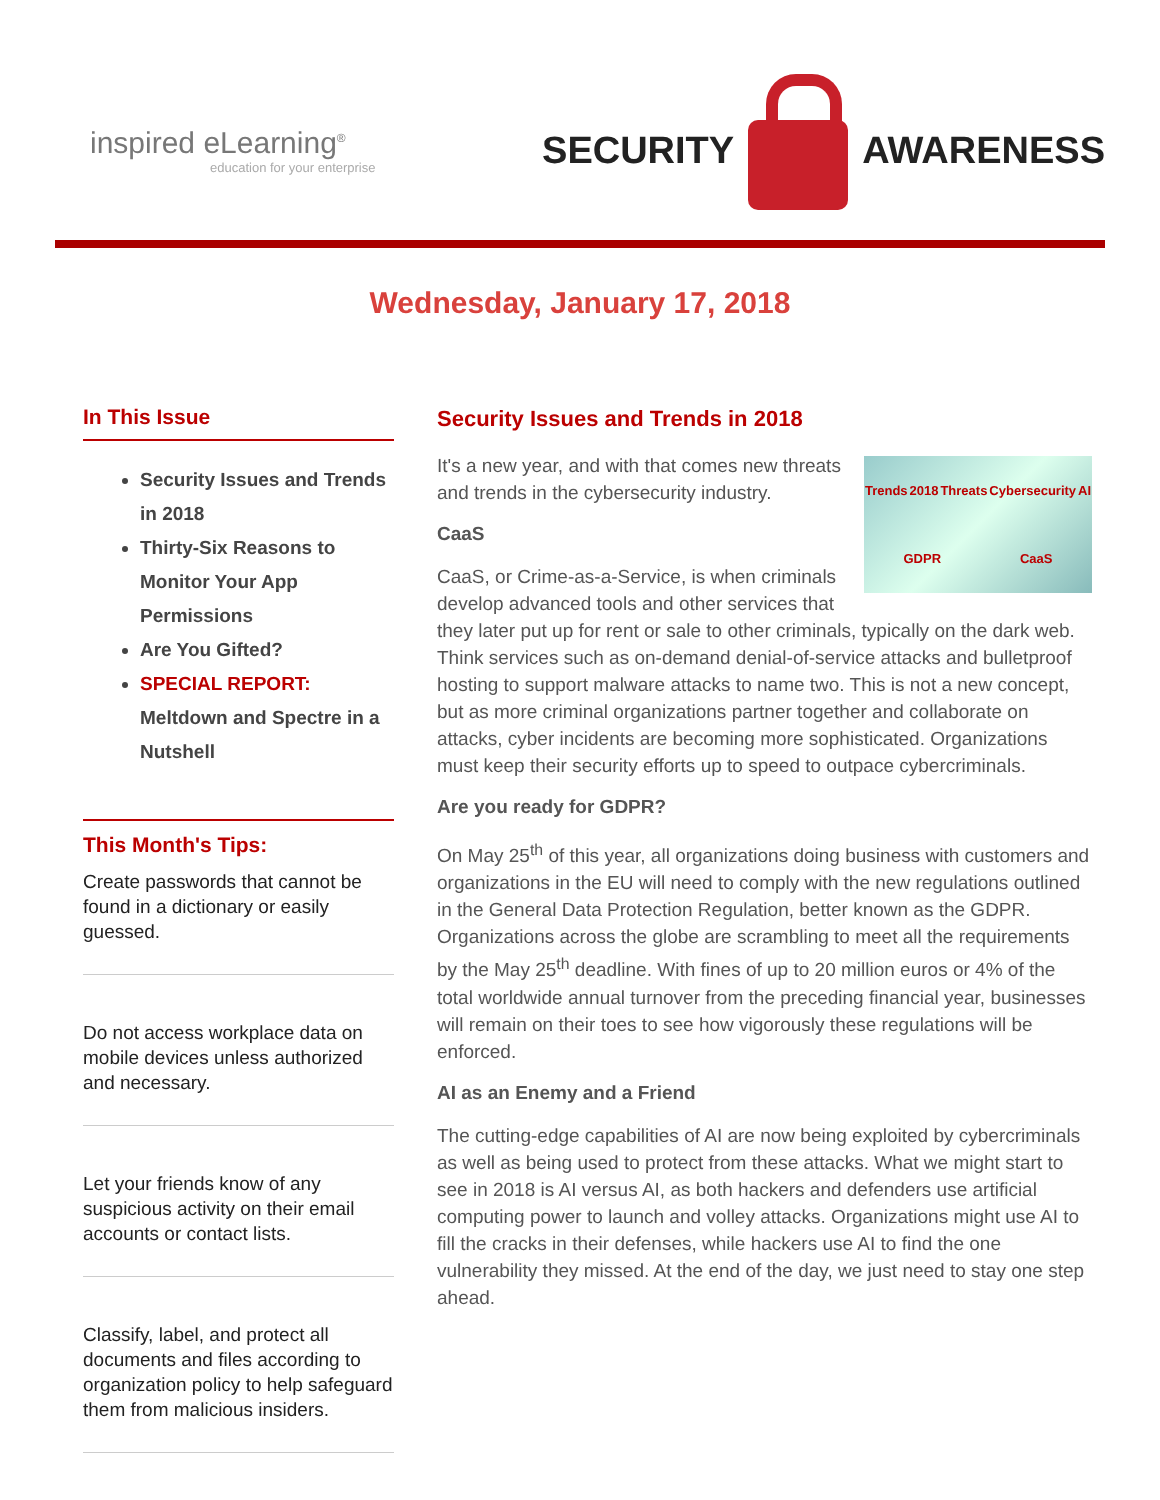inspired eLearning<sup>®</sup>
education for your enterprise
SECURITY
AWARENESS
Wednesday, January 17, 2018
In This Issue
Security Issues and Trends in 2018
Thirty-Six Reasons to Monitor Your App Permissions
Are You Gifted?
SPECIAL REPORT: Meltdown and Spectre in a Nutshell
This Month's Tips:
Create passwords that cannot be found in a dictionary or easily guessed.
Do not access workplace data on mobile devices unless authorized and necessary.
Let your friends know of any suspicious activity on their email accounts or contact lists.
Classify, label, and protect all documents and files according to organization policy to help safeguard them from malicious insiders.
Security Issues and Trends in 2018
Trends 2018 Threats Cybersecurity AI GDPR CaaS
It's a new year, and with that comes new threats and trends in the cybersecurity industry.
CaaS
CaaS, or Crime-as-a-Service, is when criminals develop advanced tools and other services that they later put up for rent or sale to other criminals, typically on the dark web. Think services such as on-demand denial-of-service attacks and bulletproof hosting to support malware attacks to name two. This is not a new concept, but as more criminal organizations partner together and collaborate on attacks, cyber incidents are becoming more sophisticated. Organizations must keep their security efforts up to speed to outpace cybercriminals.
Are you ready for GDPR?
On May 25<sup>th</sup> of this year, all organizations doing business with customers and organizations in the EU will need to comply with the new regulations outlined in the General Data Protection Regulation, better known as the GDPR. Organizations across the globe are scrambling to meet all the requirements by the May 25<sup>th</sup> deadline. With fines of up to 20 million euros or 4% of the total worldwide annual turnover from the preceding financial year, businesses will remain on their toes to see how vigorously these regulations will be enforced.
AI as an Enemy and a Friend
The cutting-edge capabilities of AI are now being exploited by cybercriminals as well as being used to protect from these attacks. What we might start to see in 2018 is AI versus AI, as both hackers and defenders use artificial computing power to launch and volley attacks. Organizations might use AI to fill the cracks in their defenses, while hackers use AI to find the one vulnerability they missed. At the end of the day, we just need to stay one step ahead.